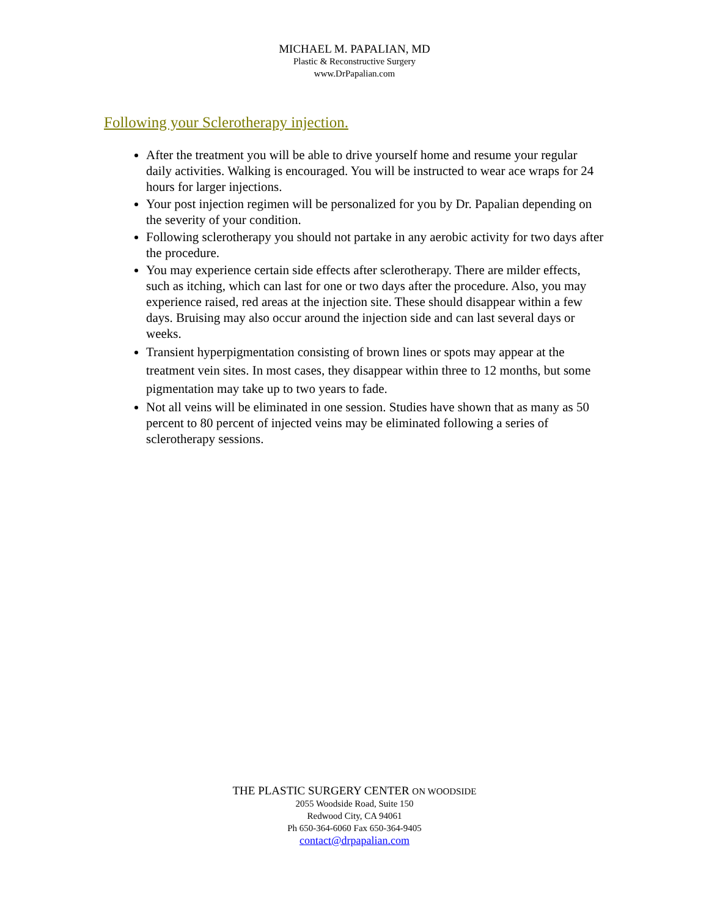MICHAEL M. PAPALIAN, MD
Plastic & Reconstructive Surgery
www.DrPapalian.com
Following your Sclerotherapy injection.
After the treatment you will be able to drive yourself home and resume your regular daily activities. Walking is encouraged. You will be instructed to wear ace wraps for 24 hours for larger injections.
Your post injection regimen will be personalized for you by Dr. Papalian depending on the severity of your condition.
Following sclerotherapy you should not partake in any aerobic activity for two days after the procedure.
You may experience certain side effects after sclerotherapy. There are milder effects, such as itching, which can last for one or two days after the procedure. Also, you may experience raised, red areas at the injection site. These should disappear within a few days. Bruising may also occur around the injection side and can last several days or weeks.
Transient hyperpigmentation consisting of brown lines or spots may appear at the treatment vein sites. In most cases, they disappear within three to 12 months, but some pigmentation may take up to two years to fade.
Not all veins will be eliminated in one session. Studies have shown that as many as 50 percent to 80 percent of injected veins may be eliminated following a series of sclerotherapy sessions.
THE PLASTIC SURGERY CENTER ON WOODSIDE
2055 Woodside Road, Suite 150
Redwood City, CA 94061
Ph 650-364-6060 Fax 650-364-9405
contact@drpapalian.com